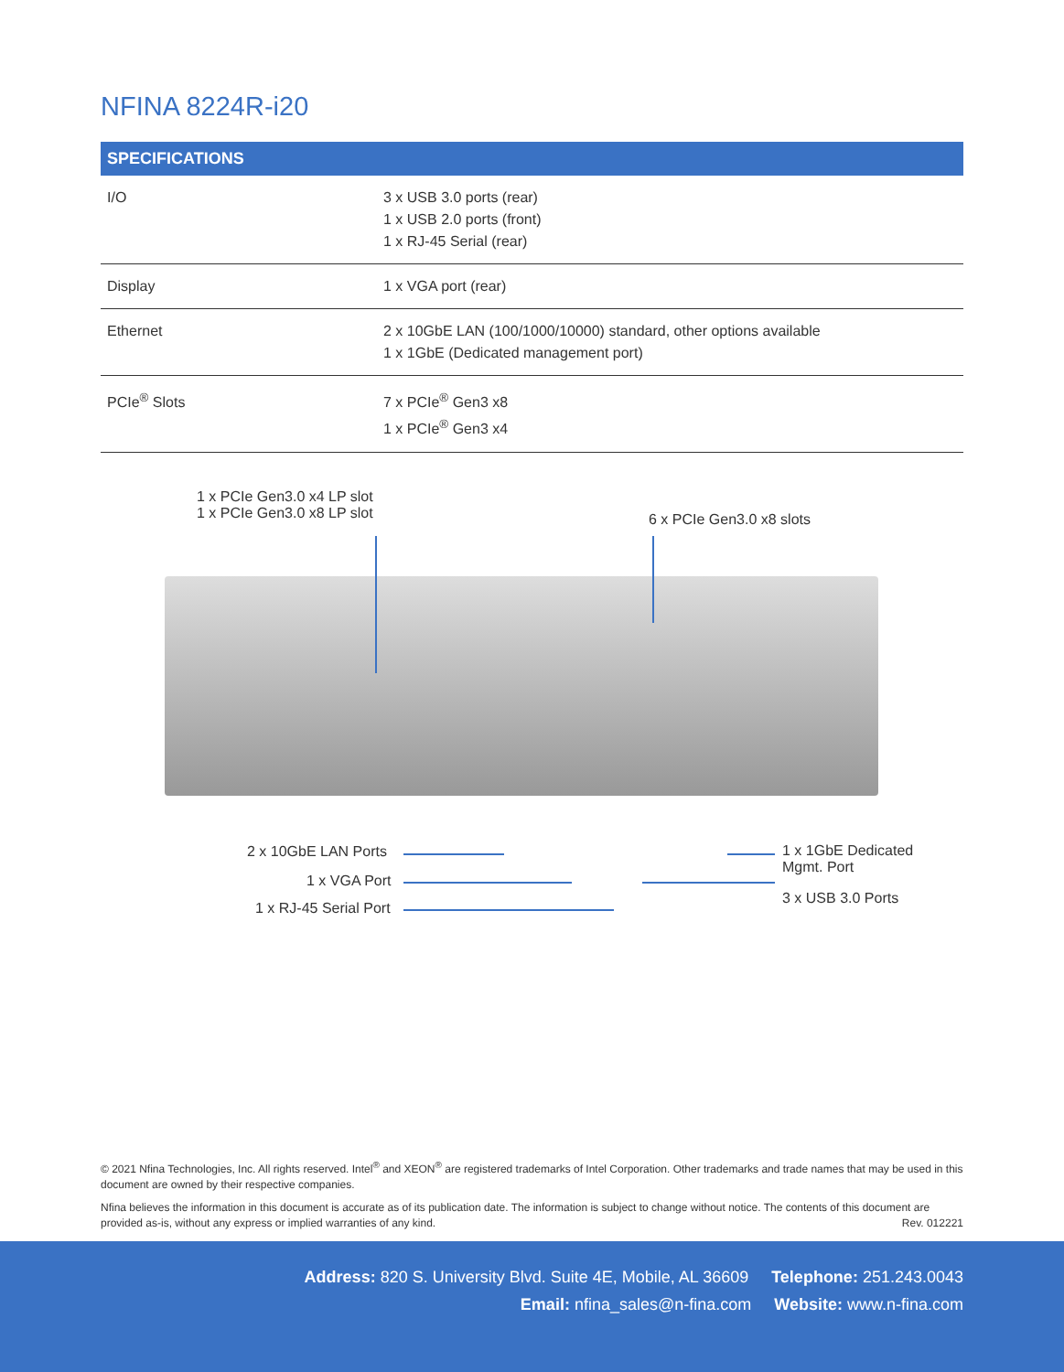NFINA 8224R-i20
| SPECIFICATIONS | |
| --- | --- |
| I/O | 3 x USB 3.0 ports (rear) 1 x USB 2.0 ports (front) 1 x RJ-45 Serial (rear) |
| Display | 1 x VGA port (rear) |
| Ethernet | 2 x 10GbE LAN (100/1000/10000) standard, other options available 1 x 1GbE (Dedicated management port) |
| PCIe<sup>®</sup> Slots | 7 x PCIe<sup>®</sup> Gen3 x8 1 x PCIe<sup>®</sup> Gen3 x4 |
1 x PCIe Gen3.0 x4 LP slot
1 x PCIe Gen3.0 x8 LP slot
6 x PCIe Gen3.0 x8 slots
2 x 10GbE LAN Ports
1 x VGA Port
1 x RJ-45 Serial Port
1 x 1GbE Dedicated
Mgmt. Port
3 x USB 3.0 Ports
© 2021 Nfina Technologies, Inc. All rights reserved. Intel<sup>®</sup> and XEON<sup>®</sup> are registered trademarks of Intel Corporation. Other trademarks and trade names that may be used in this document are owned by their respective companies.
Nfina believes the information in this document is accurate as of its publication date. The information is subject to change without notice. The contents of this document are provided as-is, without any express or implied warranties of any kind. Rev. 012221
Address: 820 S. University Blvd. Suite 4E, Mobile, AL 36609 Telephone: 251.243.0043
Email: nfina_sales@n-fina.com Website: www.n-fina.com